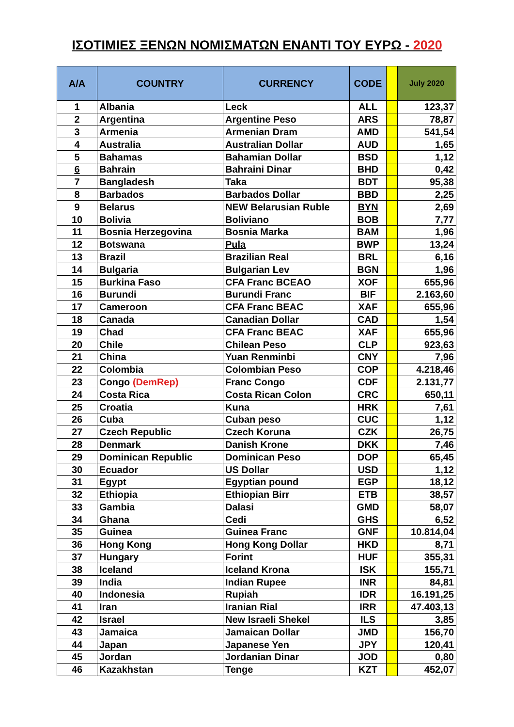ΙΣΟΤΙΜΙΕΣ ΞΕΝΩΝ ΝΟΜΙΣΜΑΤΩΝ ΕΝΑΝΤΙ ΤΟΥ ΕΥΡΩ - 2020
| A/A | COUNTRY | CURRENCY | CODE | | July 2020 |
| --- | --- | --- | --- | --- | --- |
| 1 | Albania | Leck | ALL | | 123,37 |
| 2 | Argentina | Argentine Peso | ARS | | 78,87 |
| 3 | Armenia | Armenian Dram | AMD | | 541,54 |
| 4 | Australia | Australian Dollar | AUD | | 1,65 |
| 5 | Bahamas | Bahamian Dollar | BSD | | 1,12 |
| 6 | Bahrain | Bahraini Dinar | BHD | | 0,42 |
| 7 | Bangladesh | Taka | BDT | | 95,38 |
| 8 | Barbados | Barbados Dollar | BBD | | 2,25 |
| 9 | Belarus | NEW Belarusian Ruble | BYN | | 2,69 |
| 10 | Bolivia | Boliviano | BOB | | 7,77 |
| 11 | Bosnia Herzegovina | Bosnia Marka | BAM | | 1,96 |
| 12 | Botswana | Pula | BWP | | 13,24 |
| 13 | Brazil | Brazilian Real | BRL | | 6,16 |
| 14 | Bulgaria | Bulgarian Lev | BGN | | 1,96 |
| 15 | Burkina Faso | CFA Franc BCEAO | XOF | | 655,96 |
| 16 | Burundi | Burundi Franc | BIF | | 2.163,60 |
| 17 | Cameroon | CFA Franc BEAC | XAF | | 655,96 |
| 18 | Canada | Canadian Dollar | CAD | | 1,54 |
| 19 | Chad | CFA Franc BEAC | XAF | | 655,96 |
| 20 | Chile | Chilean Peso | CLP | | 923,63 |
| 21 | China | Yuan Renminbi | CNY | | 7,96 |
| 22 | Colombia | Colombian Peso | COP | | 4.218,46 |
| 23 | Congo (DemRep) | Franc Congo | CDF | | 2.131,77 |
| 24 | Costa Rica | Costa Rican Colon | CRC | | 650,11 |
| 25 | Croatia | Kuna | HRK | | 7,61 |
| 26 | Cuba | Cuban peso | CUC | | 1,12 |
| 27 | Czech Republic | Czech Koruna | CZK | | 26,75 |
| 28 | Denmark | Danish Krone | DKK | | 7,46 |
| 29 | Dominican Republic | Dominican Peso | DOP | | 65,45 |
| 30 | Ecuador | US Dollar | USD | | 1,12 |
| 31 | Egypt | Egyptian pound | EGP | | 18,12 |
| 32 | Ethiopia | Ethiopian Birr | ETB | | 38,57 |
| 33 | Gambia | Dalasi | GMD | | 58,07 |
| 34 | Ghana | Cedi | GHS | | 6,52 |
| 35 | Guinea | Guinea Franc | GNF | | 10.814,04 |
| 36 | Hong Kong | Hong Kong Dollar | HKD | | 8,71 |
| 37 | Hungary | Forint | HUF | | 355,31 |
| 38 | Iceland | Iceland Krona | ISK | | 155,71 |
| 39 | India | Indian Rupee | INR | | 84,81 |
| 40 | Indonesia | Rupiah | IDR | | 16.191,25 |
| 41 | Iran | Iranian Rial | IRR | | 47.403,13 |
| 42 | Israel | New Israeli Shekel | ILS | | 3,85 |
| 43 | Jamaica | Jamaican Dollar | JMD | | 156,70 |
| 44 | Japan | Japanese Yen | JPY | | 120,41 |
| 45 | Jordan | Jordanian Dinar | JOD | | 0,80 |
| 46 | Kazakhstan | Tenge | KZT | | 452,07 |